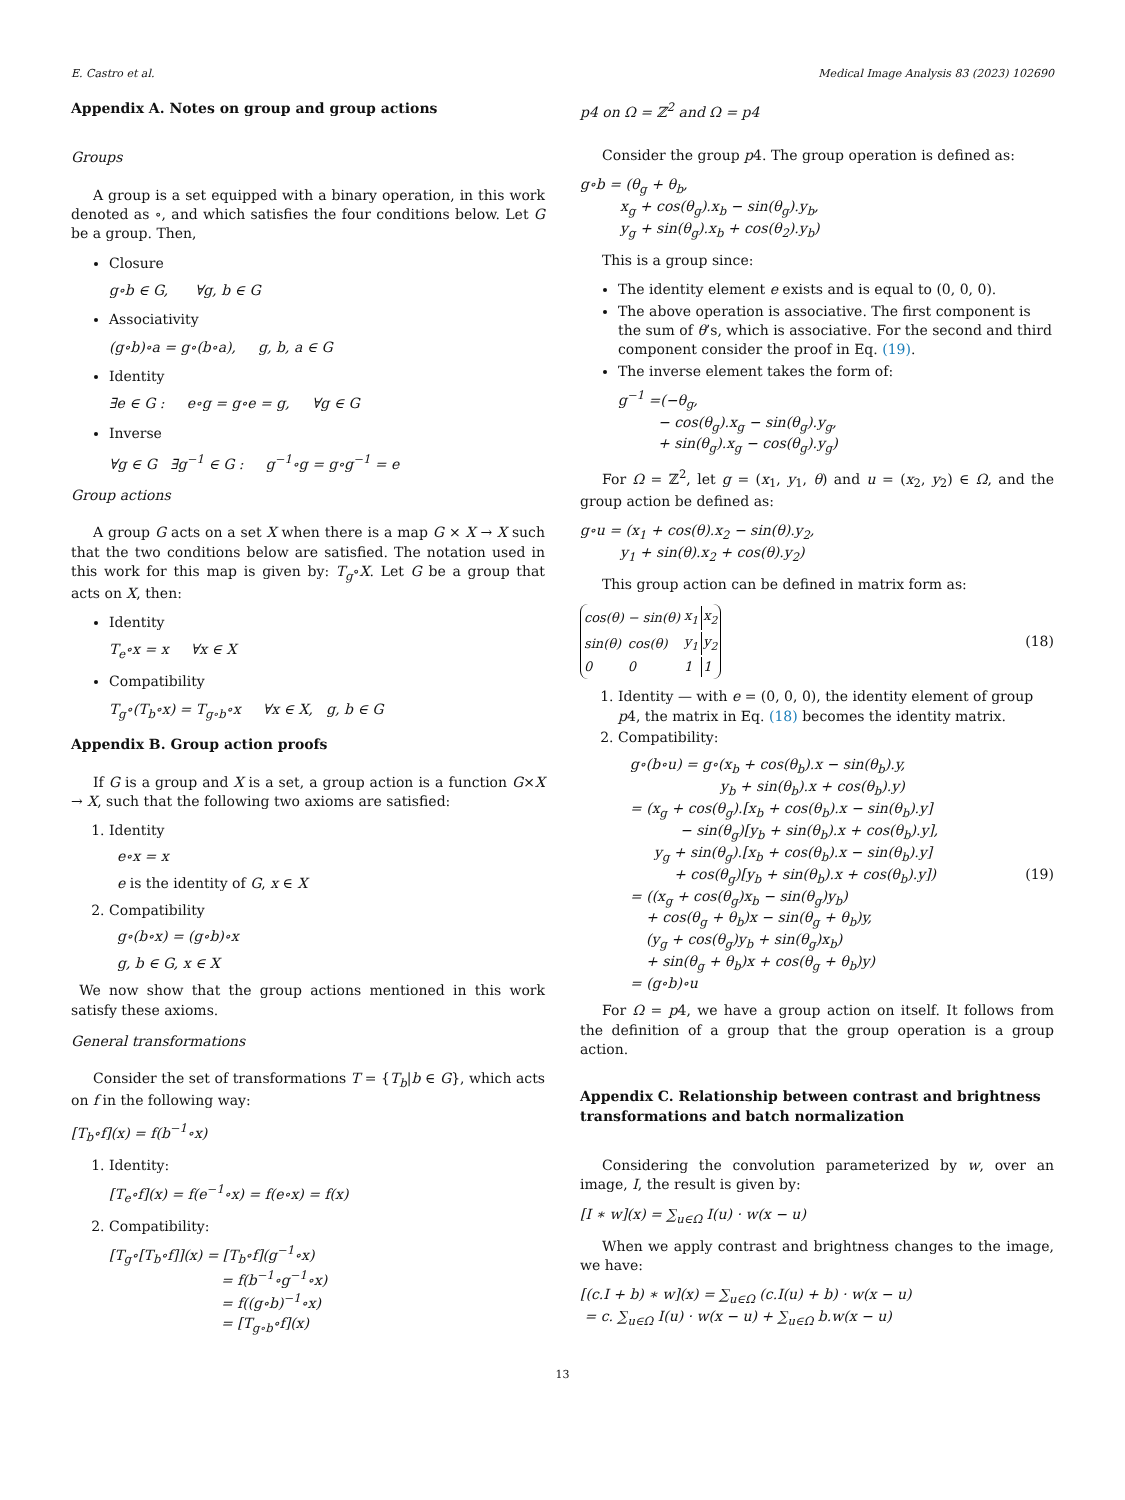E. Castro et al. Medical Image Analysis 83 (2023) 102690
Appendix A. Notes on group and group actions
Groups
A group is a set equipped with a binary operation, in this work denoted as ∘, and which satisfies the four conditions below. Let G be a group. Then,
Closure
g∘b ∈ G, ∀g, b ∈ G
Associativity
(g∘b)∘a = g∘(b∘a), g, b, a ∈ G
Identity
∃e ∈ G : e∘g = g∘e = g, ∀g ∈ G
Inverse
∀g ∈ G ∃g<sup>−1</sup> ∈ G : g<sup>−1</sup>∘g = g∘g<sup>−1</sup> = e
Group actions
A group G acts on a set X when there is a map G × X → X such that the two conditions below are satisfied. The notation used in this work for this map is given by: T<sub>g</sub>∘X. Let G be a group that acts on X, then:
Identity
T<sub>e</sub>∘x = x ∀x ∈ X
Compatibility
T<sub>g</sub>∘(T<sub>b</sub>∘x) = T<sub>g∘b</sub>∘x ∀x ∈ X, g, b ∈ G
Appendix B. Group action proofs
If G is a group and X is a set, a group action is a function G×X → X, such that the following two axioms are satisfied:
1. Identity
e∘x = x
e is the identity of G, x ∈ X
2. Compatibility
g∘(b∘x) = (g∘b)∘x
g, b ∈ G, x ∈ X
We now show that the group actions mentioned in this work satisfy these axioms.
General transformations
Consider the set of transformations T = {T<sub>b</sub>|b ∈ G}, which acts on f in the following way:
[T<sub>b</sub>∘f](x) = f(b<sup>−1</sup>∘x)
1. Identity:
[T<sub>e</sub>∘f](x) = f(e<sup>−1</sup>∘x) = f(e∘x) = f(x)
2. Compatibility:
[T<sub>g</sub>∘[T<sub>b</sub>∘f]](x) = [T<sub>b</sub>∘f](g<sup>−1</sup>∘x)
= f(b<sup>−1</sup>∘g<sup>−1</sup>∘x)
= f((g∘b)<sup>−1</sup>∘x)
= [T<sub>g∘b</sub>∘f](x)
p4 on Ω = ℤ<sup>2</sup> and Ω = p4
Consider the group p4. The group operation is defined as:
g∘b = (θ<sub>g</sub> + θ<sub>b</sub>,
x<sub>g</sub> + cos(θ<sub>g</sub>).x<sub>b</sub> − sin(θ<sub>g</sub>).y<sub>b</sub>,
y<sub>g</sub> + sin(θ<sub>g</sub>).x<sub>b</sub> + cos(θ<sub>2</sub>).y<sub>b</sub>)
This is a group since:
The identity element e exists and is equal to (0, 0, 0).
The above operation is associative. The first component is the sum of θ’s, which is associative. For the second and third component consider the proof in Eq. (19).
The inverse element takes the form of:
g<sup>−1</sup> =(−θ<sub>g</sub>,
− cos(θ<sub>g</sub>).x<sub>g</sub> − sin(θ<sub>g</sub>).y<sub>g</sub>,
+ sin(θ<sub>g</sub>).x<sub>g</sub> − cos(θ<sub>g</sub>).y<sub>g</sub>)
For Ω = ℤ<sup>2</sup>, let g = (x<sub>1</sub>, y<sub>1</sub>, θ) and u = (x<sub>2</sub>, y<sub>2</sub>) ∈ Ω, and the group action be defined as:
g∘u = (x<sub>1</sub> + cos(θ).x<sub>2</sub> − sin(θ).y<sub>2</sub>,
y<sub>1</sub> + sin(θ).x<sub>2</sub> + cos(θ).y<sub>2</sub>)
This group action can be defined in matrix form as:
| cos(θ) | − sin(θ) | x<sub>1</sub> | x<sub>2</sub> |
| sin(θ) | cos(θ) | y<sub>1</sub> | y<sub>2</sub> |
| 0 | 0 | 1 | 1 |
(18)
1. Identity — with e = (0, 0, 0), the identity element of group p4, the matrix in Eq. (18) becomes the identity matrix.
2. Compatibility:
g∘(b∘u) = g∘(x<sub>b</sub> + cos(θ<sub>b</sub>).x − sin(θ<sub>b</sub>).y,
y<sub>b</sub> + sin(θ<sub>b</sub>).x + cos(θ<sub>b</sub>).y)
= (x<sub>g</sub> + cos(θ<sub>g</sub>).[x<sub>b</sub> + cos(θ<sub>b</sub>).x − sin(θ<sub>b</sub>).y]
− sin(θ<sub>g</sub>)[y<sub>b</sub> + sin(θ<sub>b</sub>).x + cos(θ<sub>b</sub>).y],
y<sub>g</sub> + sin(θ<sub>g</sub>).[x<sub>b</sub> + cos(θ<sub>b</sub>).x − sin(θ<sub>b</sub>).y]
+ cos(θ<sub>g</sub>)[y<sub>b</sub> + sin(θ<sub>b</sub>).x + cos(θ<sub>b</sub>).y])
= ((x<sub>g</sub> + cos(θ<sub>g</sub>)x<sub>b</sub> − sin(θ<sub>g</sub>)y<sub>b</sub>)
+ cos(θ<sub>g</sub> + θ<sub>b</sub>)x − sin(θ<sub>g</sub> + θ<sub>b</sub>)y,
(y<sub>g</sub> + cos(θ<sub>g</sub>)y<sub>b</sub> + sin(θ<sub>g</sub>)x<sub>b</sub>)
+ sin(θ<sub>g</sub> + θ<sub>b</sub>)x + cos(θ<sub>g</sub> + θ<sub>b</sub>)y)
= (g∘b)∘u
(19)
For Ω = p4, we have a group action on itself. It follows from the definition of a group that the group operation is a group action.
Appendix C. Relationship between contrast and brightness transformations and batch normalization
Considering the convolution parameterized by w, over an image, I, the result is given by:
[I ∗ w](x) = ∑<sub>u∈Ω</sub> I(u) · w(x − u)
When we apply contrast and brightness changes to the image, we have:
[(c.I + b) ∗ w](x) = ∑<sub>u∈Ω</sub> (c.I(u) + b) · w(x − u)
= c. ∑<sub>u∈Ω</sub> I(u) · w(x − u) + ∑<sub>u∈Ω</sub> b.w(x − u)
13